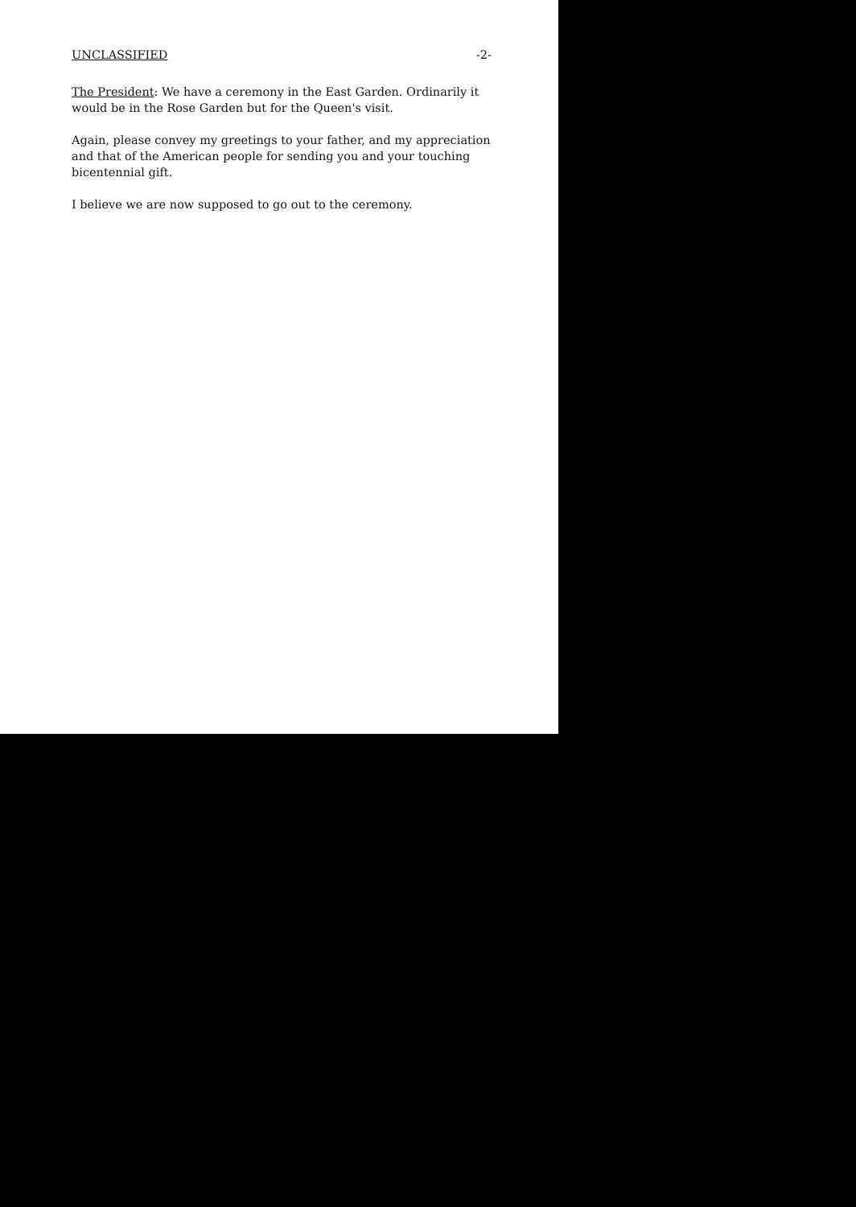UNCLASSIFIED -2-
The President: We have a ceremony in the East Garden. Ordinarily it would be in the Rose Garden but for the Queen's visit.
Again, please convey my greetings to your father, and my appreciation and that of the American people for sending you and your touching bicentennial gift.
I believe we are now supposed to go out to the ceremony.